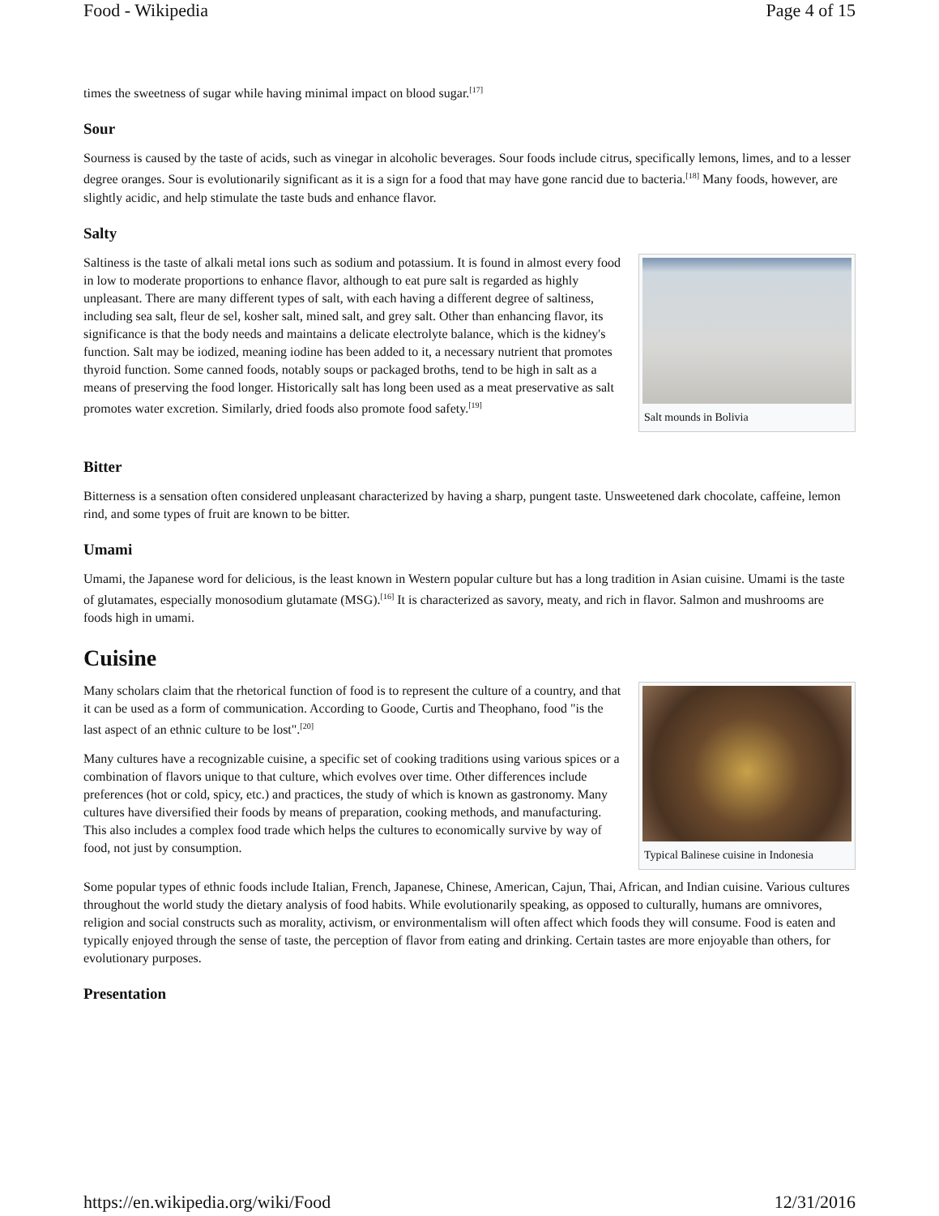Food - Wikipedia Page 4 of 15
times the sweetness of sugar while having minimal impact on blood sugar.<sup>[17]</sup>
Sour
Sourness is caused by the taste of acids, such as vinegar in alcoholic beverages. Sour foods include citrus, specifically lemons, limes, and to a lesser degree oranges. Sour is evolutionarily significant as it is a sign for a food that may have gone rancid due to bacteria.<sup>[18]</sup> Many foods, however, are slightly acidic, and help stimulate the taste buds and enhance flavor.
Salty
Salt mounds in Bolivia
Saltiness is the taste of alkali metal ions such as sodium and potassium. It is found in almost every food in low to moderate proportions to enhance flavor, although to eat pure salt is regarded as highly unpleasant. There are many different types of salt, with each having a different degree of saltiness, including sea salt, fleur de sel, kosher salt, mined salt, and grey salt. Other than enhancing flavor, its significance is that the body needs and maintains a delicate electrolyte balance, which is the kidney's function. Salt may be iodized, meaning iodine has been added to it, a necessary nutrient that promotes thyroid function. Some canned foods, notably soups or packaged broths, tend to be high in salt as a means of preserving the food longer. Historically salt has long been used as a meat preservative as salt promotes water excretion. Similarly, dried foods also promote food safety.<sup>[19]</sup>
Bitter
Bitterness is a sensation often considered unpleasant characterized by having a sharp, pungent taste. Unsweetened dark chocolate, caffeine, lemon rind, and some types of fruit are known to be bitter.
Umami
Umami, the Japanese word for delicious, is the least known in Western popular culture but has a long tradition in Asian cuisine. Umami is the taste of glutamates, especially monosodium glutamate (MSG).<sup>[16]</sup> It is characterized as savory, meaty, and rich in flavor. Salmon and mushrooms are foods high in umami.
Cuisine
Typical Balinese cuisine in Indonesia
Many scholars claim that the rhetorical function of food is to represent the culture of a country, and that it can be used as a form of communication. According to Goode, Curtis and Theophano, food "is the last aspect of an ethnic culture to be lost".<sup>[20]</sup>
Many cultures have a recognizable cuisine, a specific set of cooking traditions using various spices or a combination of flavors unique to that culture, which evolves over time. Other differences include preferences (hot or cold, spicy, etc.) and practices, the study of which is known as gastronomy. Many cultures have diversified their foods by means of preparation, cooking methods, and manufacturing. This also includes a complex food trade which helps the cultures to economically survive by way of food, not just by consumption.
Some popular types of ethnic foods include Italian, French, Japanese, Chinese, American, Cajun, Thai, African, and Indian cuisine. Various cultures throughout the world study the dietary analysis of food habits. While evolutionarily speaking, as opposed to culturally, humans are omnivores, religion and social constructs such as morality, activism, or environmentalism will often affect which foods they will consume. Food is eaten and typically enjoyed through the sense of taste, the perception of flavor from eating and drinking. Certain tastes are more enjoyable than others, for evolutionary purposes.
Presentation
https://en.wikipedia.org/wiki/Food 12/31/2016